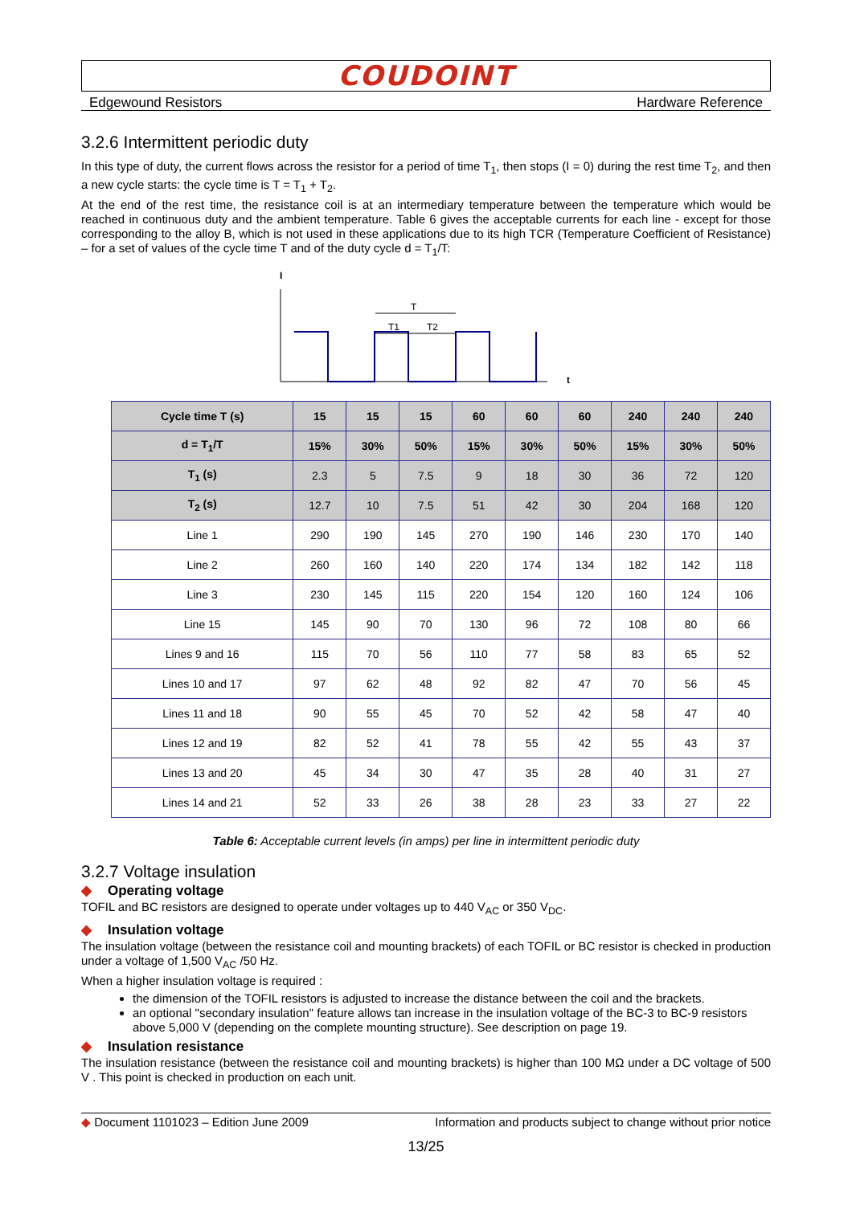COUDOINT
Edgewound Resistors Hardware Reference
3.2.6 Intermittent periodic duty
In this type of duty, the current flows across the resistor for a period of time T<sub>1</sub>, then stops (I = 0) during the rest time T<sub>2</sub>, and then a new cycle starts: the cycle time is T = T<sub>1</sub> + T<sub>2</sub>.
At the end of the rest time, the resistance coil is at an intermediary temperature between the temperature which would be reached in continuous duty and the ambient temperature. Table 6 gives the acceptable currents for each line - except for those corresponding to the alloy B, which is not used in these applications due to its high TCR (Temperature Coefficient of Resistance) – for a set of values of the cycle time T and of the duty cycle d = T<sub>1</sub>/T:
I
t
T
T1
T2
| Cycle time T (s) | 15 | 15 | 15 | 60 | 60 | 60 | 240 | 240 | 240 |
| --- | --- | --- | --- | --- | --- | --- | --- | --- | --- |
| d = T<sub>1</sub>/T | 15% | 30% | 50% | 15% | 30% | 50% | 15% | 30% | 50% |
| T<sub>1</sub> (s) | 2.3 | 5 | 7.5 | 9 | 18 | 30 | 36 | 72 | 120 |
| T<sub>2</sub> (s) | 12.7 | 10 | 7.5 | 51 | 42 | 30 | 204 | 168 | 120 |
| Line 1 | 290 | 190 | 145 | 270 | 190 | 146 | 230 | 170 | 140 |
| Line 2 | 260 | 160 | 140 | 220 | 174 | 134 | 182 | 142 | 118 |
| Line 3 | 230 | 145 | 115 | 220 | 154 | 120 | 160 | 124 | 106 |
| Line 15 | 145 | 90 | 70 | 130 | 96 | 72 | 108 | 80 | 66 |
| Lines 9 and 16 | 115 | 70 | 56 | 110 | 77 | 58 | 83 | 65 | 52 |
| Lines 10 and 17 | 97 | 62 | 48 | 92 | 82 | 47 | 70 | 56 | 45 |
| Lines 11 and 18 | 90 | 55 | 45 | 70 | 52 | 42 | 58 | 47 | 40 |
| Lines 12 and 19 | 82 | 52 | 41 | 78 | 55 | 42 | 55 | 43 | 37 |
| Lines 13 and 20 | 45 | 34 | 30 | 47 | 35 | 28 | 40 | 31 | 27 |
| Lines 14 and 21 | 52 | 33 | 26 | 38 | 28 | 23 | 33 | 27 | 22 |
Table 6: Acceptable current levels (in amps) per line in intermittent periodic duty
3.2.7 Voltage insulation
◆ Operating voltage
TOFIL and BC resistors are designed to operate under voltages up to 440 V<sub>AC</sub> or 350 V<sub>DC</sub>.
◆ Insulation voltage
The insulation voltage (between the resistance coil and mounting brackets) of each TOFIL or BC resistor is checked in production under a voltage of 1,500 V<sub>AC</sub> /50 Hz.
When a higher insulation voltage is required :
the dimension of the TOFIL resistors is adjusted to increase the distance between the coil and the brackets.
an optional "secondary insulation" feature allows tan increase in the insulation voltage of the BC-3 to BC-9 resistors above 5,000 V (depending on the complete mounting structure). See description on page 19.
◆ Insulation resistance
The insulation resistance (between the resistance coil and mounting brackets) is higher than 100 MΩ under a DC voltage of 500 V . This point is checked in production on each unit.
◆ Document 1101023 – Edition June 2009 Information and products subject to change without prior notice
13/25